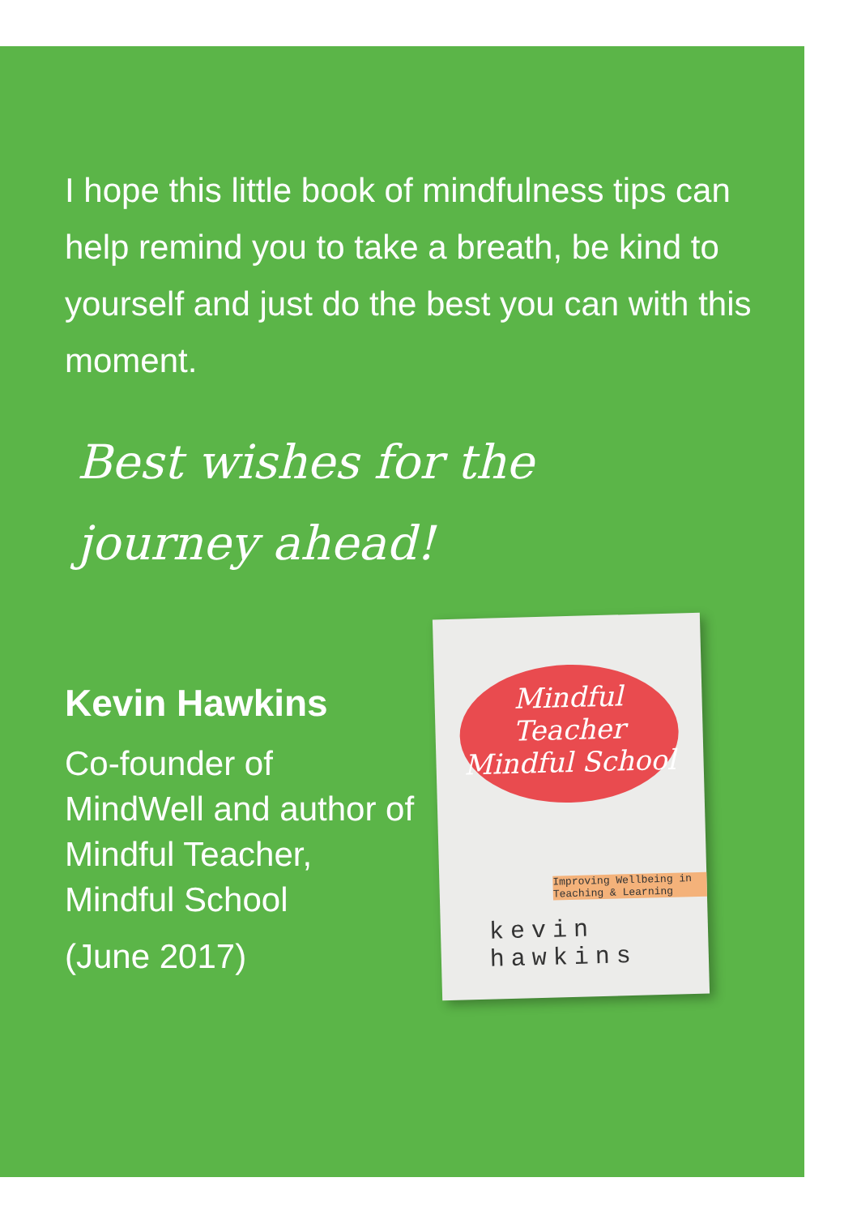I hope this little book of mindfulness tips can help remind you to take a breath, be kind to yourself and just do the best you can with this moment.
Best wishes for the journey ahead!
Kevin Hawkins
Co-founder of MindWell and author of Mindful Teacher, Mindful School
(June 2017)
Mindful Teacher Mindful School
Improving Wellbeing in Teaching & Learning
kevin hawkins